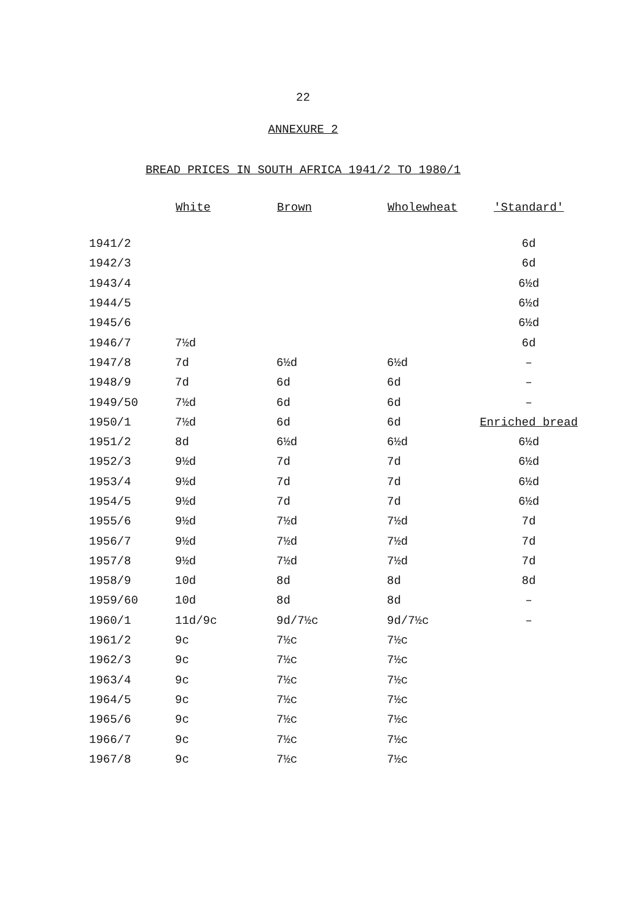22
ANNEXURE 2
BREAD PRICES IN SOUTH AFRICA 1941/2 TO 1980/1
| | White | Brown | Wholewheat | 'Standard' |
| --- | --- | --- | --- | --- |
| 1941/2 | | | | 6d |
| 1942/3 | | | | 6d |
| 1943/4 | | | | 6½d |
| 1944/5 | | | | 6½d |
| 1945/6 | | | | 6½d |
| 1946/7 | 7½d | | | 6d |
| 1947/8 | 7d | 6½d | 6½d | – |
| 1948/9 | 7d | 6d | 6d | – |
| 1949/50 | 7½d | 6d | 6d | – |
| 1950/1 | 7½d | 6d | 6d | Enriched bread |
| 1951/2 | 8d | 6½d | 6½d | 6½d |
| 1952/3 | 9½d | 7d | 7d | 6½d |
| 1953/4 | 9½d | 7d | 7d | 6½d |
| 1954/5 | 9½d | 7d | 7d | 6½d |
| 1955/6 | 9½d | 7½d | 7½d | 7d |
| 1956/7 | 9½d | 7½d | 7½d | 7d |
| 1957/8 | 9½d | 7½d | 7½d | 7d |
| 1958/9 | 10d | 8d | 8d | 8d |
| 1959/60 | 10d | 8d | 8d | – |
| 1960/1 | 11d/9c | 9d/7½c | 9d/7½c | – |
| 1961/2 | 9c | 7½c | 7½c | |
| 1962/3 | 9c | 7½c | 7½c | |
| 1963/4 | 9c | 7½c | 7½c | |
| 1964/5 | 9c | 7½c | 7½c | |
| 1965/6 | 9c | 7½c | 7½c | |
| 1966/7 | 9c | 7½c | 7½c | |
| 1967/8 | 9c | 7½c | 7½c | |